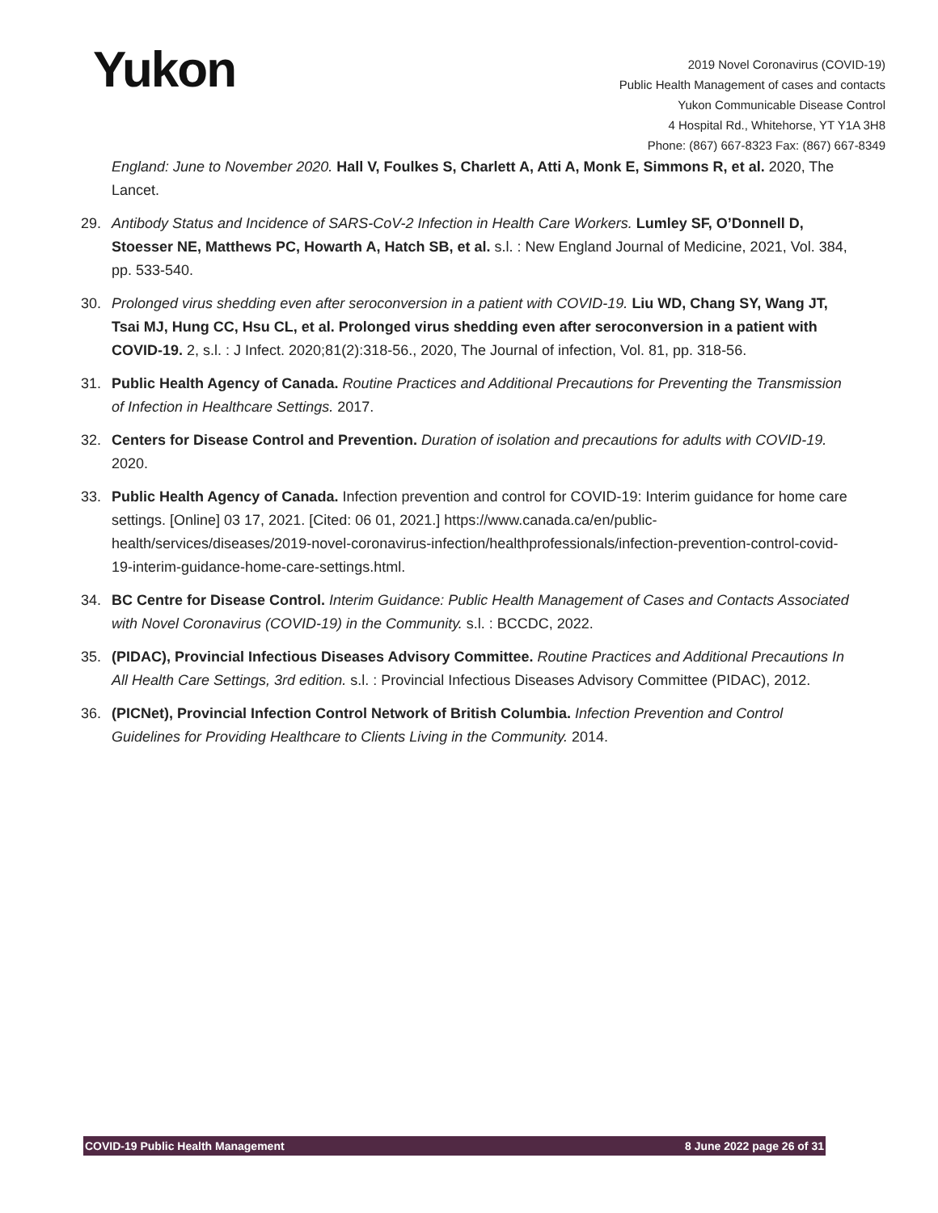Yukon
2019 Novel Coronavirus (COVID-19)
Public Health Management of cases and contacts
Yukon Communicable Disease Control
4 Hospital Rd., Whitehorse, YT Y1A 3H8
Phone: (867) 667-8323 Fax: (867) 667-8349
England: June to November 2020. Hall V, Foulkes S, Charlett A, Atti A, Monk E, Simmons R, et al. 2020, The Lancet.
29. Antibody Status and Incidence of SARS-CoV-2 Infection in Health Care Workers. Lumley SF, O’Donnell D, Stoesser NE, Matthews PC, Howarth A, Hatch SB, et al. s.l. : New England Journal of Medicine, 2021, Vol. 384, pp. 533-540.
30. Prolonged virus shedding even after seroconversion in a patient with COVID-19. Liu WD, Chang SY, Wang JT, Tsai MJ, Hung CC, Hsu CL, et al. Prolonged virus shedding even after seroconversion in a patient with COVID-19. 2, s.l. : J Infect. 2020;81(2):318-56., 2020, The Journal of infection, Vol. 81, pp. 318-56.
31. Public Health Agency of Canada. Routine Practices and Additional Precautions for Preventing the Transmission of Infection in Healthcare Settings. 2017.
32. Centers for Disease Control and Prevention. Duration of isolation and precautions for adults with COVID-19. 2020.
33. Public Health Agency of Canada. Infection prevention and control for COVID-19: Interim guidance for home care settings. [Online] 03 17, 2021. [Cited: 06 01, 2021.] https://www.canada.ca/en/public-health/services/diseases/2019-novel-coronavirus-infection/healthprofessionals/infection-prevention-control-covid-19-interim-guidance-home-care-settings.html.
34. BC Centre for Disease Control. Interim Guidance: Public Health Management of Cases and Contacts Associated with Novel Coronavirus (COVID-19) in the Community. s.l. : BCCDC, 2022.
35. (PIDAC), Provincial Infectious Diseases Advisory Committee. Routine Practices and Additional Precautions In All Health Care Settings, 3rd edition. s.l. : Provincial Infectious Diseases Advisory Committee (PIDAC), 2012.
36. (PICNet), Provincial Infection Control Network of British Columbia. Infection Prevention and Control Guidelines for Providing Healthcare to Clients Living in the Community. 2014.
COVID-19 Public Health Management 8 June 2022 page 26 of 31